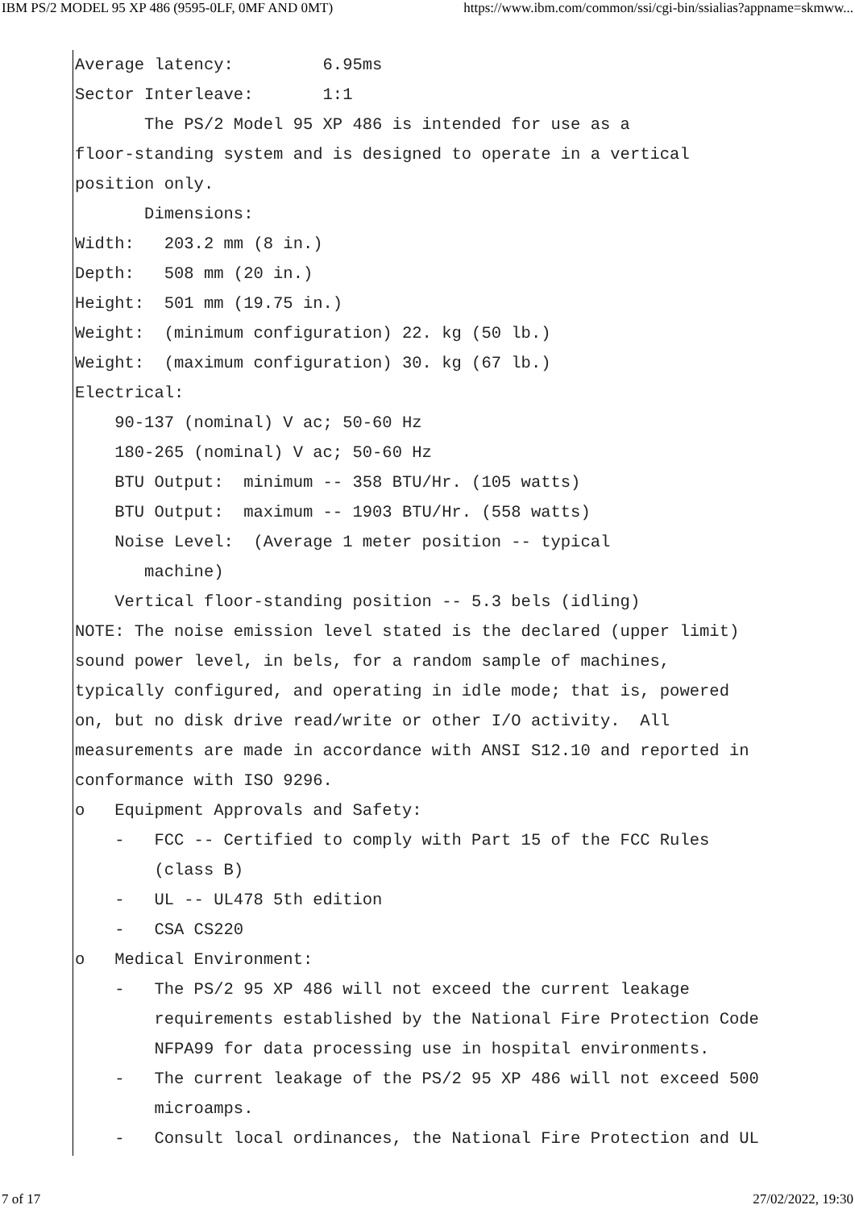IBM PS/2 MODEL 95 XP 486 (9595-0LF, 0MF AND 0MT) https://www.ibm.com/common/ssi/cgi-bin/ssialias?appname=skmww...
Average latency:         6.95ms
Sector Interleave:       1:1
       The PS/2 Model 95 XP 486 is intended for use as a
floor-standing system and is designed to operate in a vertical
position only.
       Dimensions:
Width:   203.2 mm (8 in.)
Depth:   508 mm (20 in.)
Height:  501 mm (19.75 in.)
Weight:  (minimum configuration) 22. kg (50 lb.)
Weight:  (maximum configuration) 30. kg (67 lb.)
Electrical:
    90-137 (nominal) V ac; 50-60 Hz
    180-265 (nominal) V ac; 50-60 Hz
    BTU Output:  minimum -- 358 BTU/Hr. (105 watts)
    BTU Output:  maximum -- 1903 BTU/Hr. (558 watts)
    Noise Level:  (Average 1 meter position -- typical
       machine)
    Vertical floor-standing position -- 5.3 bels (idling)
NOTE: The noise emission level stated is the declared (upper limit)
sound power level, in bels, for a random sample of machines,
typically configured, and operating in idle mode; that is, powered
on, but no disk drive read/write or other I/O activity.  All
measurements are made in accordance with ANSI S12.10 and reported in
conformance with ISO 9296.
o   Equipment Approvals and Safety:
    -   FCC -- Certified to comply with Part 15 of the FCC Rules
        (class B)
    -   UL -- UL478 5th edition
    -   CSA CS220
o   Medical Environment:
    -   The PS/2 95 XP 486 will not exceed the current leakage
        requirements established by the National Fire Protection Code
        NFPA99 for data processing use in hospital environments.
    -   The current leakage of the PS/2 95 XP 486 will not exceed 500
        microamps.
    -   Consult local ordinances, the National Fire Protection and UL
7 of 17 27/02/2022, 19:30